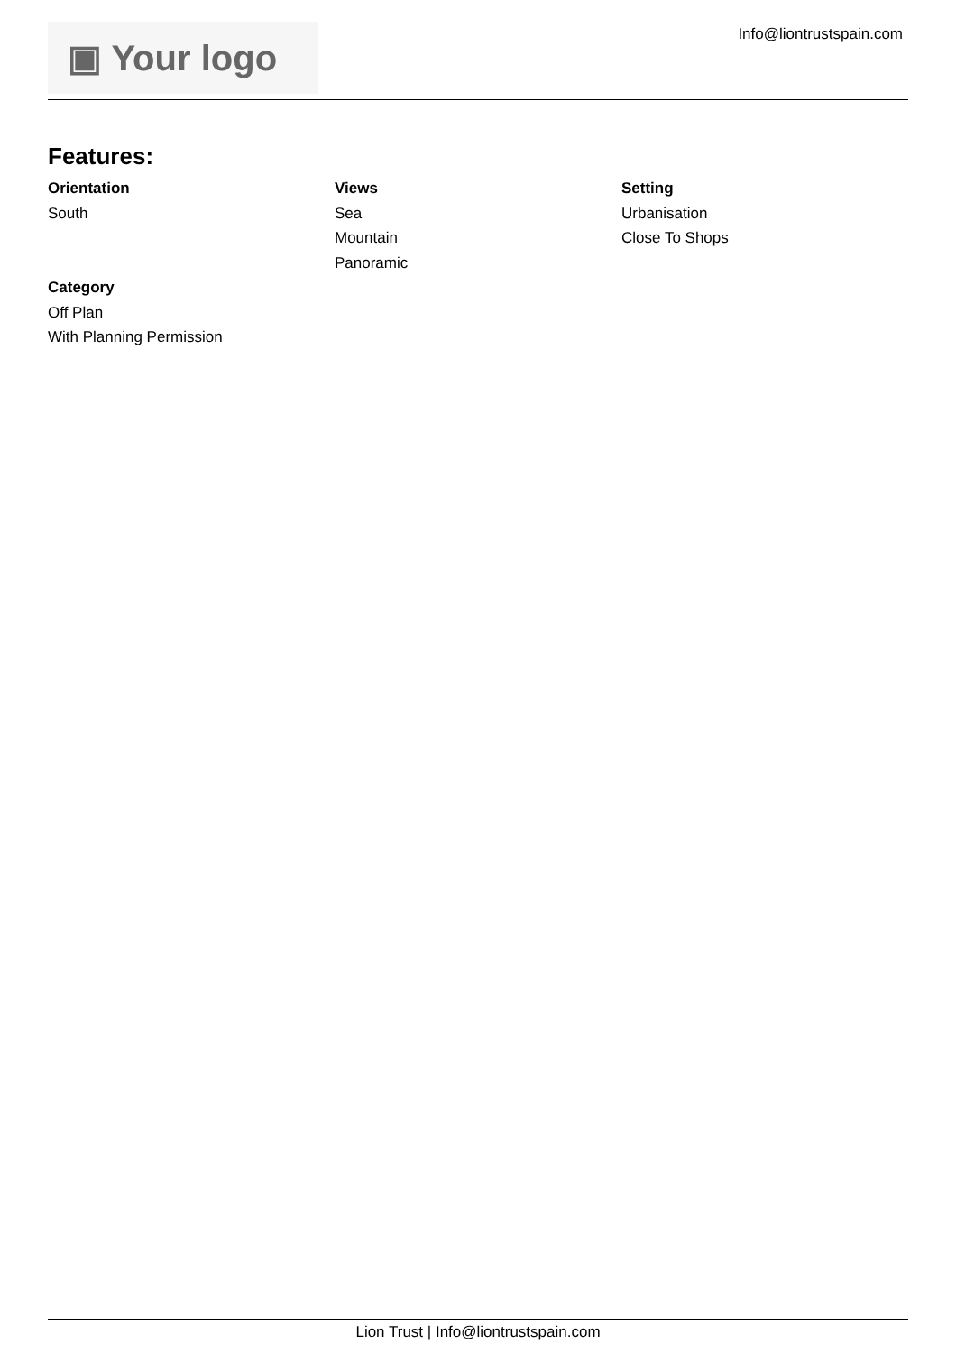▣ Your logo
Info@liontrustspain.com
Features:
Orientation
South
Views
Sea
Mountain
Panoramic
Setting
Urbanisation
Close To Shops
Category
Off Plan
With Planning Permission
Lion Trust | Info@liontrustspain.com